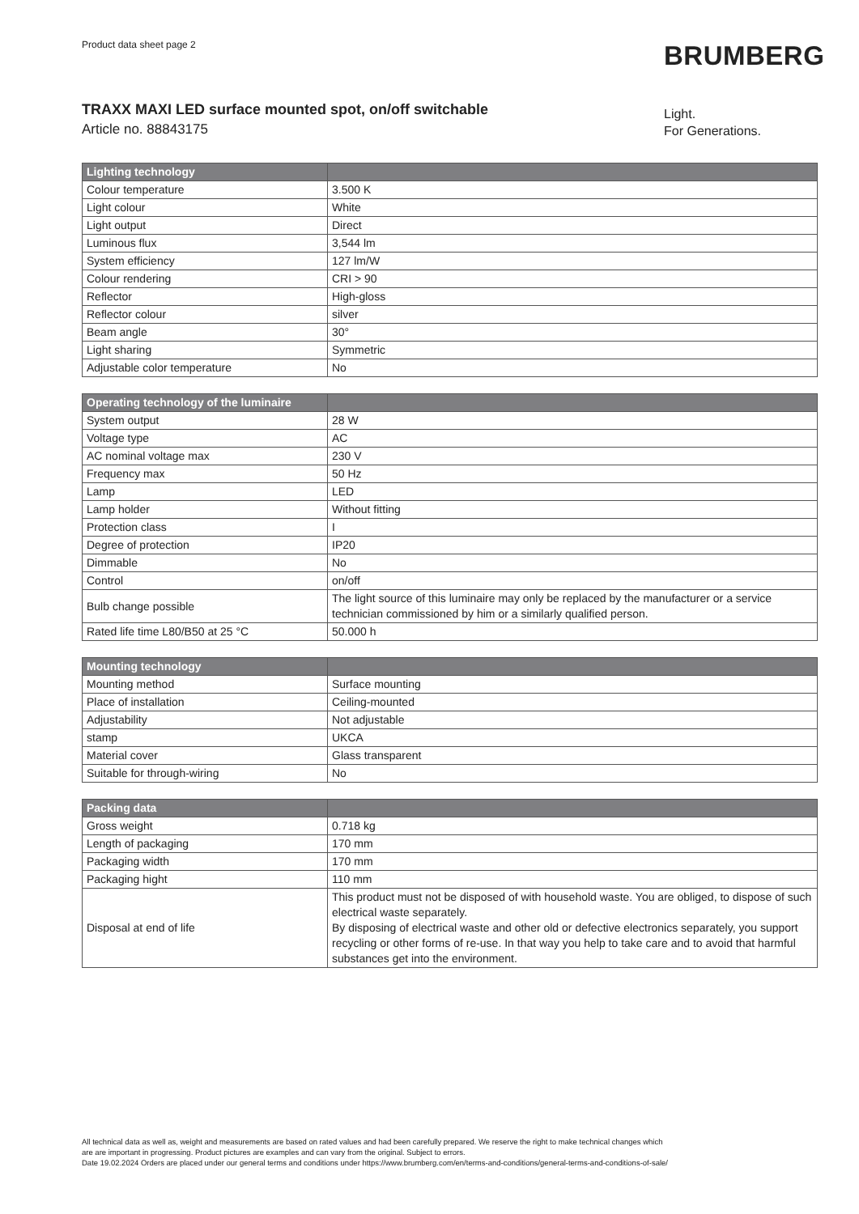Product data sheet page 2 BRUMBERG
TRAXX MAXI LED surface mounted spot, on/off switchable
Article no. 88843175
Light.
For Generations.
| Lighting technology | |
| --- | --- |
| Colour temperature | 3.500 K |
| Light colour | White |
| Light output | Direct |
| Luminous flux | 3,544 lm |
| System efficiency | 127 lm/W |
| Colour rendering | CRI > 90 |
| Reflector | High-gloss |
| Reflector colour | silver |
| Beam angle | 30° |
| Light sharing | Symmetric |
| Adjustable color temperature | No |
| Operating technology of the luminaire | |
| --- | --- |
| System output | 28 W |
| Voltage type | AC |
| AC nominal voltage max | 230 V |
| Frequency max | 50 Hz |
| Lamp | LED |
| Lamp holder | Without fitting |
| Protection class | I |
| Degree of protection | IP20 |
| Dimmable | No |
| Control | on/off |
| Bulb change possible | The light source of this luminaire may only be replaced by the manufacturer or a service technician commissioned by him or a similarly qualified person. |
| Rated life time L80/B50 at 25 °C | 50.000 h |
| Mounting technology | |
| --- | --- |
| Mounting method | Surface mounting |
| Place of installation | Ceiling-mounted |
| Adjustability | Not adjustable |
| stamp | UKCA |
| Material cover | Glass transparent |
| Suitable for through-wiring | No |
| Packing data | |
| --- | --- |
| Gross weight | 0.718 kg |
| Length of packaging | 170 mm |
| Packaging width | 170 mm |
| Packaging hight | 110 mm |
| Disposal at end of life | This product must not be disposed of with household waste. You are obliged, to dispose of such electrical waste separately. By disposing of electrical waste and other old or defective electronics separately, you support recycling or other forms of re-use. In that way you help to take care and to avoid that harmful substances get into the environment. |
All technical data as well as, weight and measurements are based on rated values and had been carefully prepared. We reserve the right to make technical changes which
are are important in progressing. Product pictures are examples and can vary from the original. Subject to errors.
Date 19.02.2024 Orders are placed under our general terms and conditions under https://www.brumberg.com/en/terms-and-conditions/general-terms-and-conditions-of-sale/